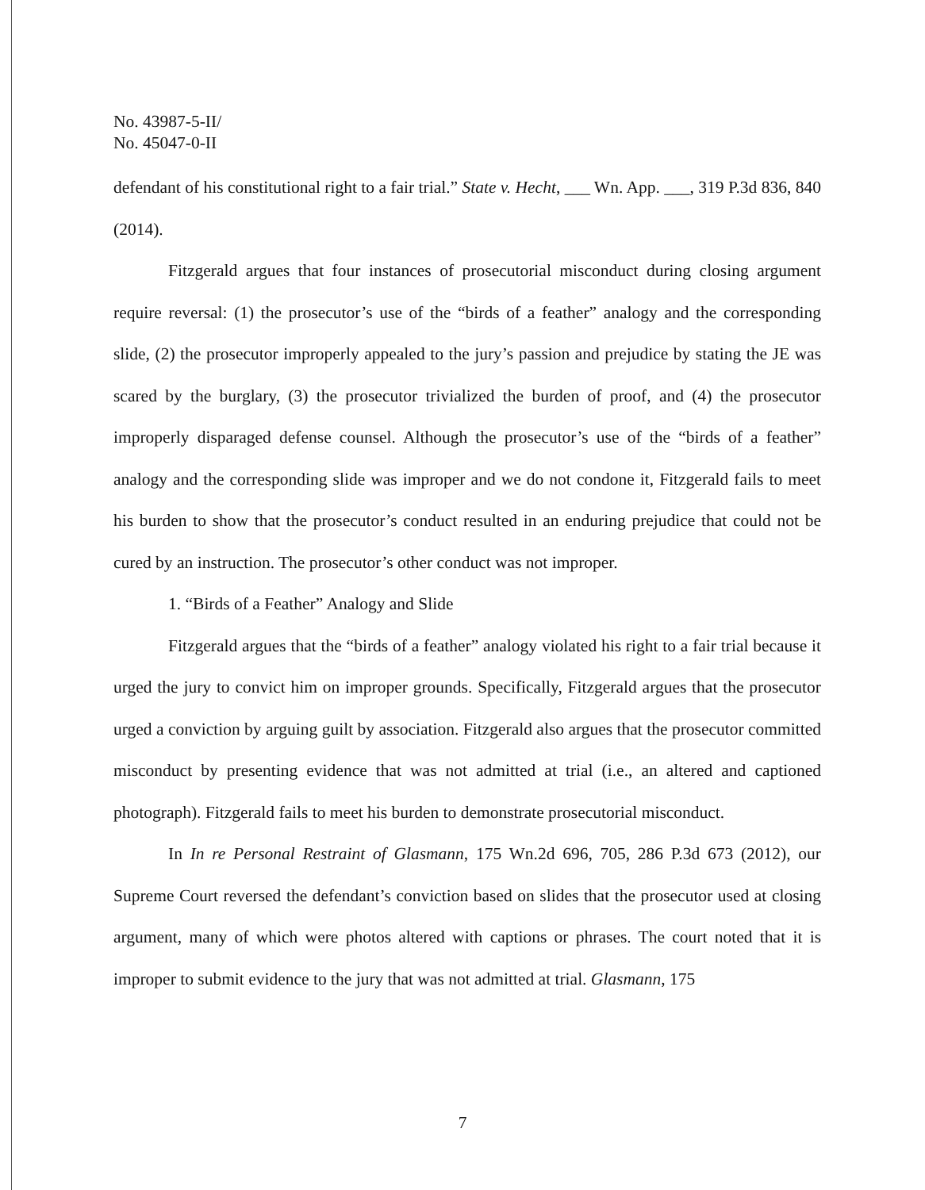No. 43987-5-II/
No. 45047-0-II
defendant of his constitutional right to a fair trial.” State v. Hecht, ___ Wn. App. ___, 319 P.3d 836, 840 (2014).
Fitzgerald argues that four instances of prosecutorial misconduct during closing argument require reversal: (1) the prosecutor’s use of the “birds of a feather” analogy and the corresponding slide, (2) the prosecutor improperly appealed to the jury’s passion and prejudice by stating the JE was scared by the burglary, (3) the prosecutor trivialized the burden of proof, and (4) the prosecutor improperly disparaged defense counsel. Although the prosecutor’s use of the “birds of a feather” analogy and the corresponding slide was improper and we do not condone it, Fitzgerald fails to meet his burden to show that the prosecutor’s conduct resulted in an enduring prejudice that could not be cured by an instruction. The prosecutor’s other conduct was not improper.
1. “Birds of a Feather” Analogy and Slide
Fitzgerald argues that the “birds of a feather” analogy violated his right to a fair trial because it urged the jury to convict him on improper grounds. Specifically, Fitzgerald argues that the prosecutor urged a conviction by arguing guilt by association. Fitzgerald also argues that the prosecutor committed misconduct by presenting evidence that was not admitted at trial (i.e., an altered and captioned photograph). Fitzgerald fails to meet his burden to demonstrate prosecutorial misconduct.
In In re Personal Restraint of Glasmann, 175 Wn.2d 696, 705, 286 P.3d 673 (2012), our Supreme Court reversed the defendant’s conviction based on slides that the prosecutor used at closing argument, many of which were photos altered with captions or phrases. The court noted that it is improper to submit evidence to the jury that was not admitted at trial. Glasmann, 175
7